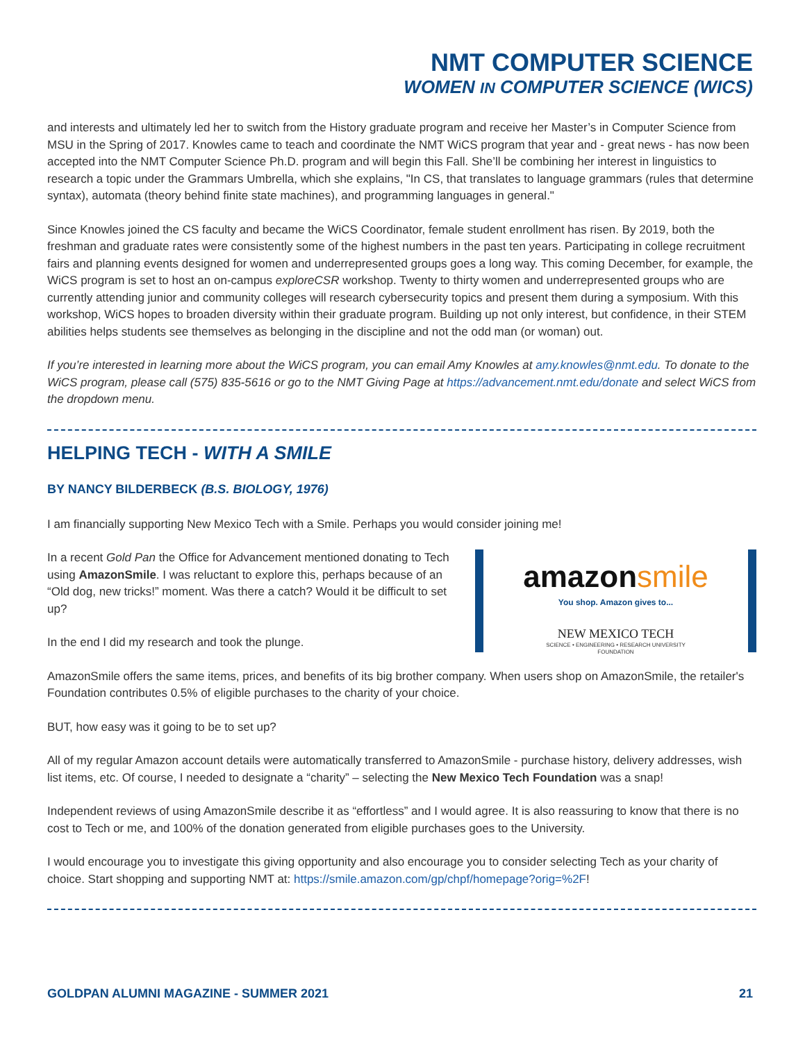NMT COMPUTER SCIENCE
WOMEN IN COMPUTER SCIENCE (WICS)
and interests and ultimately led her to switch from the History graduate program and receive her Master’s in Computer Science from MSU in the Spring of 2017. Knowles came to teach and coordinate the NMT WiCS program that year and - great news - has now been accepted into the NMT Computer Science Ph.D. program and will begin this Fall. She’ll be combining her interest in linguistics to research a topic under the Grammars Umbrella, which she explains, "In CS, that translates to language grammars (rules that determine syntax), automata (theory behind finite state machines), and programming languages in general."
Since Knowles joined the CS faculty and became the WiCS Coordinator, female student enrollment has risen. By 2019, both the freshman and graduate rates were consistently some of the highest numbers in the past ten years. Participating in college recruitment fairs and planning events designed for women and underrepresented groups goes a long way. This coming December, for example, the WiCS program is set to host an on-campus exploreCSR workshop. Twenty to thirty women and underrepresented groups who are currently attending junior and community colleges will research cybersecurity topics and present them during a symposium. With this workshop, WiCS hopes to broaden diversity within their graduate program. Building up not only interest, but confidence, in their STEM abilities helps students see themselves as belonging in the discipline and not the odd man (or woman) out.
If you’re interested in learning more about the WiCS program, you can email Amy Knowles at amy.knowles@nmt.edu. To donate to the WiCS program, please call (575) 835-5616 or go to the NMT Giving Page at https://advancement.nmt.edu/donate and select WiCS from the dropdown menu.
HELPING TECH - WITH A SMILE
BY NANCY BILDERBECK (B.S. BIOLOGY, 1976)
I am financially supporting New Mexico Tech with a Smile. Perhaps you would consider joining me!
amazonsmile
You shop. Amazon gives to...
NEW MEXICO TECH
SCIENCE • ENGINEERING • RESEARCH UNIVERSITY
FOUNDATION
In a recent Gold Pan the Office for Advancement mentioned donating to Tech using AmazonSmile. I was reluctant to explore this, perhaps because of an “Old dog, new tricks!” moment. Was there a catch? Would it be difficult to set up?
In the end I did my research and took the plunge.
AmazonSmile offers the same items, prices, and benefits of its big brother company. When users shop on AmazonSmile, the retailer's Foundation contributes 0.5% of eligible purchases to the charity of your choice.
BUT, how easy was it going to be to set up?
All of my regular Amazon account details were automatically transferred to AmazonSmile - purchase history, delivery addresses, wish list items, etc. Of course, I needed to designate a “charity” – selecting the New Mexico Tech Foundation was a snap!
Independent reviews of using AmazonSmile describe it as “effortless” and I would agree. It is also reassuring to know that there is no cost to Tech or me, and 100% of the donation generated from eligible purchases goes to the University.
I would encourage you to investigate this giving opportunity and also encourage you to consider selecting Tech as your charity of choice. Start shopping and supporting NMT at: https://smile.amazon.com/gp/chpf/homepage?orig=%2F!
GOLDPAN ALUMNI MAGAZINE - SUMMER 2021 21